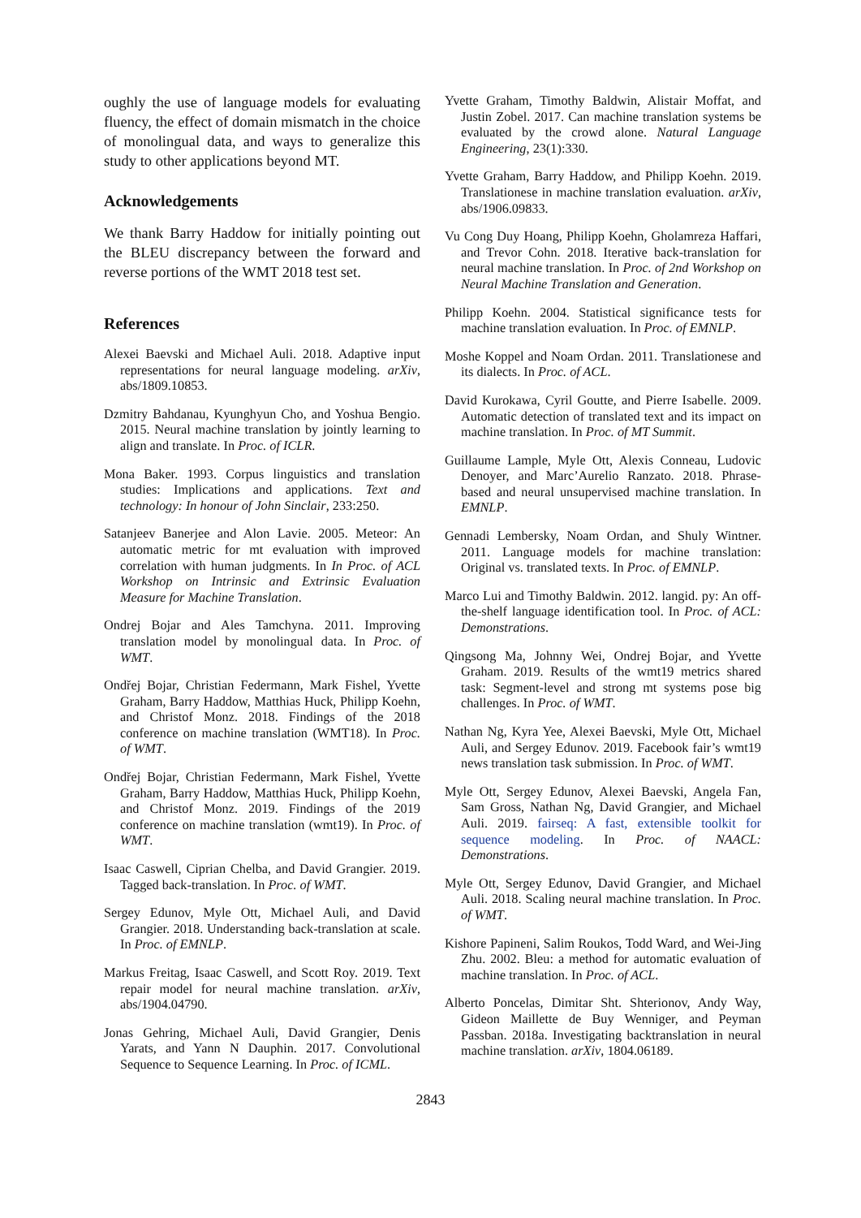oughly the use of language models for evaluating fluency, the effect of domain mismatch in the choice of monolingual data, and ways to generalize this study to other applications beyond MT.
Acknowledgements
We thank Barry Haddow for initially pointing out the BLEU discrepancy between the forward and reverse portions of the WMT 2018 test set.
References
Alexei Baevski and Michael Auli. 2018. Adaptive input representations for neural language modeling. arXiv, abs/1809.10853.
Dzmitry Bahdanau, Kyunghyun Cho, and Yoshua Bengio. 2015. Neural machine translation by jointly learning to align and translate. In Proc. of ICLR.
Mona Baker. 1993. Corpus linguistics and translation studies: Implications and applications. Text and technology: In honour of John Sinclair, 233:250.
Satanjeev Banerjee and Alon Lavie. 2005. Meteor: An automatic metric for mt evaluation with improved correlation with human judgments. In In Proc. of ACL Workshop on Intrinsic and Extrinsic Evaluation Measure for Machine Translation.
Ondrej Bojar and Ales Tamchyna. 2011. Improving translation model by monolingual data. In Proc. of WMT.
Ondřej Bojar, Christian Federmann, Mark Fishel, Yvette Graham, Barry Haddow, Matthias Huck, Philipp Koehn, and Christof Monz. 2018. Findings of the 2018 conference on machine translation (WMT18). In Proc. of WMT.
Ondřej Bojar, Christian Federmann, Mark Fishel, Yvette Graham, Barry Haddow, Matthias Huck, Philipp Koehn, and Christof Monz. 2019. Findings of the 2019 conference on machine translation (wmt19). In Proc. of WMT.
Isaac Caswell, Ciprian Chelba, and David Grangier. 2019. Tagged back-translation. In Proc. of WMT.
Sergey Edunov, Myle Ott, Michael Auli, and David Grangier. 2018. Understanding back-translation at scale. In Proc. of EMNLP.
Markus Freitag, Isaac Caswell, and Scott Roy. 2019. Text repair model for neural machine translation. arXiv, abs/1904.04790.
Jonas Gehring, Michael Auli, David Grangier, Denis Yarats, and Yann N Dauphin. 2017. Convolutional Sequence to Sequence Learning. In Proc. of ICML.
Yvette Graham, Timothy Baldwin, Alistair Moffat, and Justin Zobel. 2017. Can machine translation systems be evaluated by the crowd alone. Natural Language Engineering, 23(1):330.
Yvette Graham, Barry Haddow, and Philipp Koehn. 2019. Translationese in machine translation evaluation. arXiv, abs/1906.09833.
Vu Cong Duy Hoang, Philipp Koehn, Gholamreza Haffari, and Trevor Cohn. 2018. Iterative back-translation for neural machine translation. In Proc. of 2nd Workshop on Neural Machine Translation and Generation.
Philipp Koehn. 2004. Statistical significance tests for machine translation evaluation. In Proc. of EMNLP.
Moshe Koppel and Noam Ordan. 2011. Translationese and its dialects. In Proc. of ACL.
David Kurokawa, Cyril Goutte, and Pierre Isabelle. 2009. Automatic detection of translated text and its impact on machine translation. In Proc. of MT Summit.
Guillaume Lample, Myle Ott, Alexis Conneau, Ludovic Denoyer, and Marc’Aurelio Ranzato. 2018. Phrase-based and neural unsupervised machine translation. In EMNLP.
Gennadi Lembersky, Noam Ordan, and Shuly Wintner. 2011. Language models for machine translation: Original vs. translated texts. In Proc. of EMNLP.
Marco Lui and Timothy Baldwin. 2012. langid. py: An off-the-shelf language identification tool. In Proc. of ACL: Demonstrations.
Qingsong Ma, Johnny Wei, Ondrej Bojar, and Yvette Graham. 2019. Results of the wmt19 metrics shared task: Segment-level and strong mt systems pose big challenges. In Proc. of WMT.
Nathan Ng, Kyra Yee, Alexei Baevski, Myle Ott, Michael Auli, and Sergey Edunov. 2019. Facebook fair’s wmt19 news translation task submission. In Proc. of WMT.
Myle Ott, Sergey Edunov, Alexei Baevski, Angela Fan, Sam Gross, Nathan Ng, David Grangier, and Michael Auli. 2019. fairseq: A fast, extensible toolkit for sequence modeling. In Proc. of NAACL: Demonstrations.
Myle Ott, Sergey Edunov, David Grangier, and Michael Auli. 2018. Scaling neural machine translation. In Proc. of WMT.
Kishore Papineni, Salim Roukos, Todd Ward, and Wei-Jing Zhu. 2002. Bleu: a method for automatic evaluation of machine translation. In Proc. of ACL.
Alberto Poncelas, Dimitar Sht. Shterionov, Andy Way, Gideon Maillette de Buy Wenniger, and Peyman Passban. 2018a. Investigating backtranslation in neural machine translation. arXiv, 1804.06189.
2843